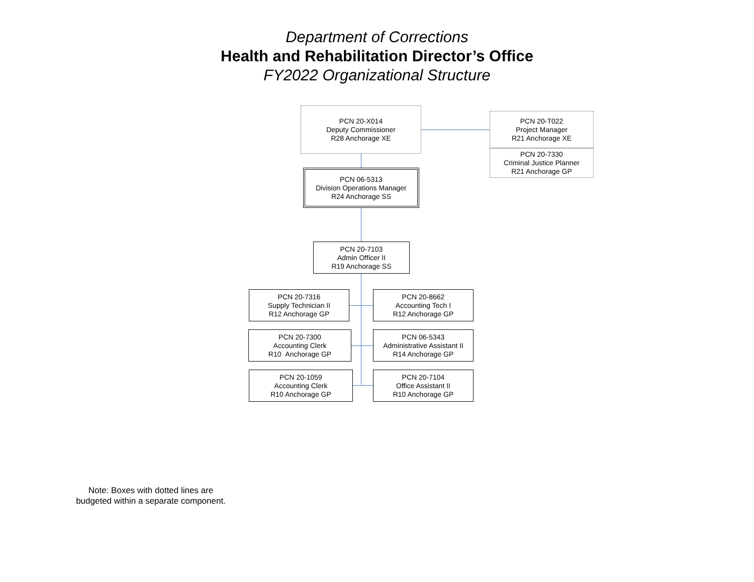Department of Corrections
Health and Rehabilitation Director’s Office
FY2022 Organizational Structure
PCN 20-X014
Deputy Commissioner
R28 Anchorage XE
PCN 20-T022
Project Manager
R21 Anchorage XE
PCN 20-7330
Criminal Justice Planner
R21 Anchorage GP
PCN 06-5313
Division Operations Manager
R24 Anchorage SS
PCN 20-7103
Admin Officer II
R19 Anchorage SS
PCN 20-7316
Supply Technician II
R12 Anchorage GP
PCN 20-8662
Accounting Tech I
R12 Anchorage GP
PCN 20-7300
Accounting Clerk
R10 Anchorage GP
PCN 06-5343
Administrative Assistant II
R14 Anchorage GP
PCN 20-1059
Accounting Clerk
R10 Anchorage GP
PCN 20-7104
Office Assistant II
R10 Anchorage GP
Note: Boxes with dotted lines are budgeted within a separate component.